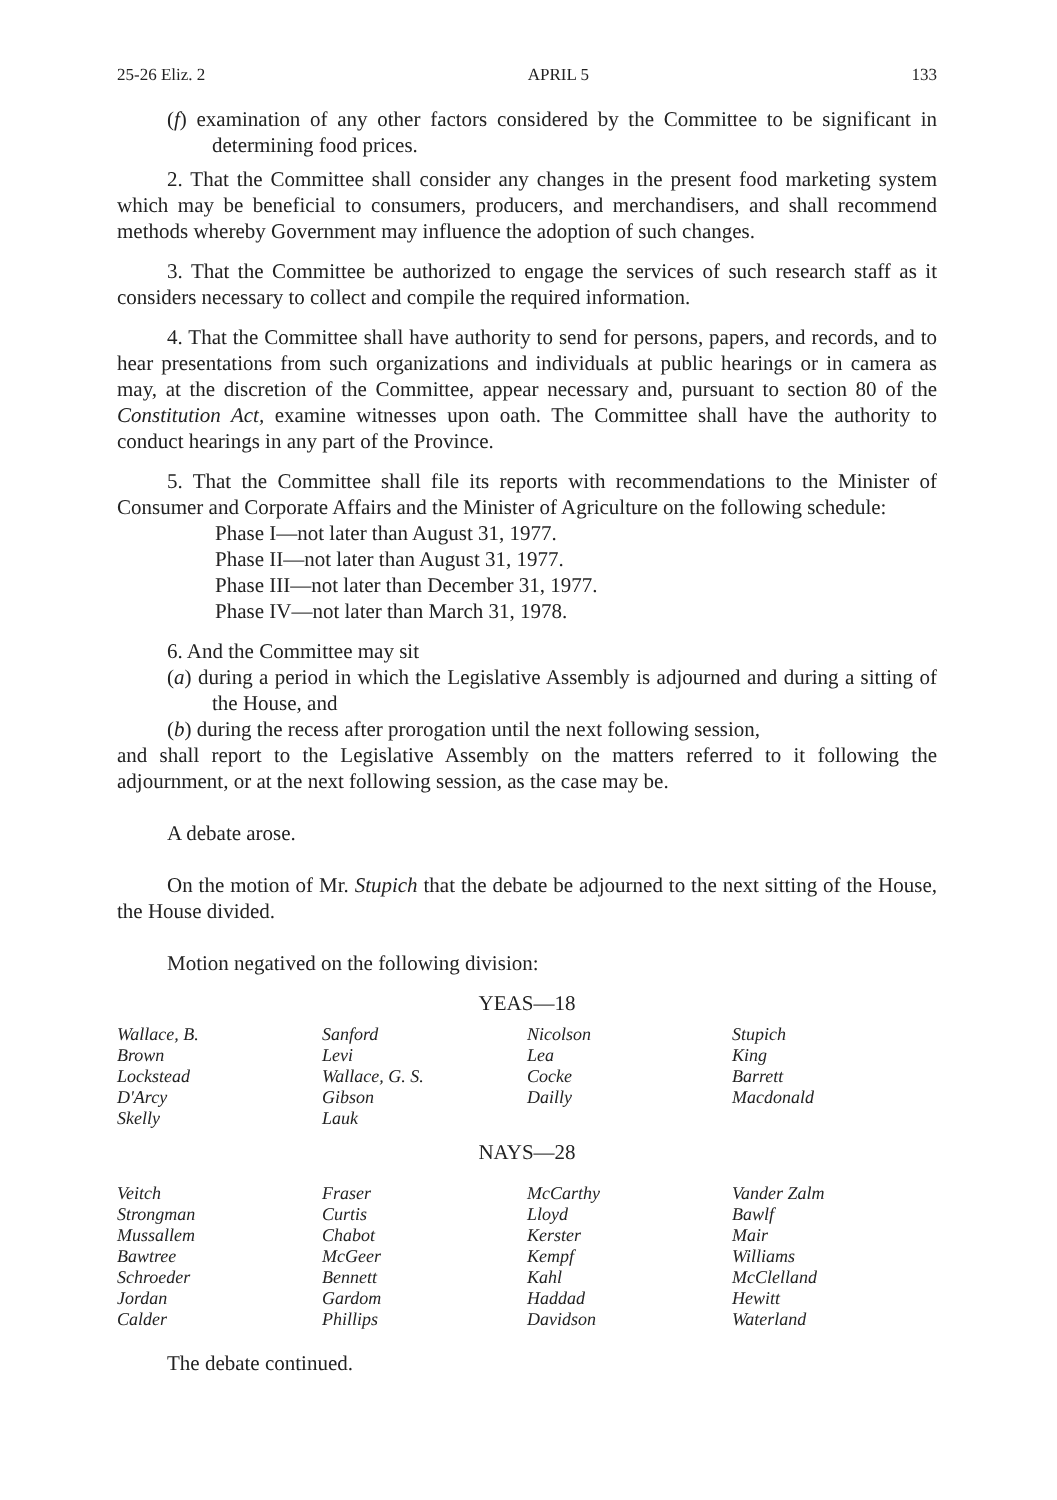25-26 Eliz. 2 APRIL 5 133
(f) examination of any other factors considered by the Committee to be significant in determining food prices.
2. That the Committee shall consider any changes in the present food marketing system which may be beneficial to consumers, producers, and merchandisers, and shall recommend methods whereby Government may influence the adoption of such changes.
3. That the Committee be authorized to engage the services of such research staff as it considers necessary to collect and compile the required information.
4. That the Committee shall have authority to send for persons, papers, and records, and to hear presentations from such organizations and individuals at public hearings or in camera as may, at the discretion of the Committee, appear necessary and, pursuant to section 80 of the Constitution Act, examine witnesses upon oath. The Committee shall have the authority to conduct hearings in any part of the Province.
5. That the Committee shall file its reports with recommendations to the Minister of Consumer and Corporate Affairs and the Minister of Agriculture on the following schedule:
Phase I—not later than August 31, 1977.
Phase II—not later than August 31, 1977.
Phase III—not later than December 31, 1977.
Phase IV—not later than March 31, 1978.
6. And the Committee may sit
(a) during a period in which the Legislative Assembly is adjourned and during a sitting of the House, and
(b) during the recess after prorogation until the next following session,
and shall report to the Legislative Assembly on the matters referred to it following the adjournment, or at the next following session, as the case may be.
A debate arose.
On the motion of Mr. Stupich that the debate be adjourned to the next sitting of the House, the House divided.
Motion negatived on the following division:
YEAS—18
| Wallace, B. | Sanford | Nicolson | Stupich |
| Brown | Levi | Lea | King |
| Lockstead | Wallace, G. S. | Cocke | Barrett |
| D'Arcy | Gibson | Dailly | Macdonald |
| Skelly | Lauk | | |
NAYS—28
| Veitch | Fraser | McCarthy | Vander Zalm |
| Strongman | Curtis | Lloyd | Bawlf |
| Mussallem | Chabot | Kerster | Mair |
| Bawtree | McGeer | Kempf | Williams |
| Schroeder | Bennett | Kahl | McClelland |
| Jordan | Gardom | Haddad | Hewitt |
| Calder | Phillips | Davidson | Waterland |
The debate continued.